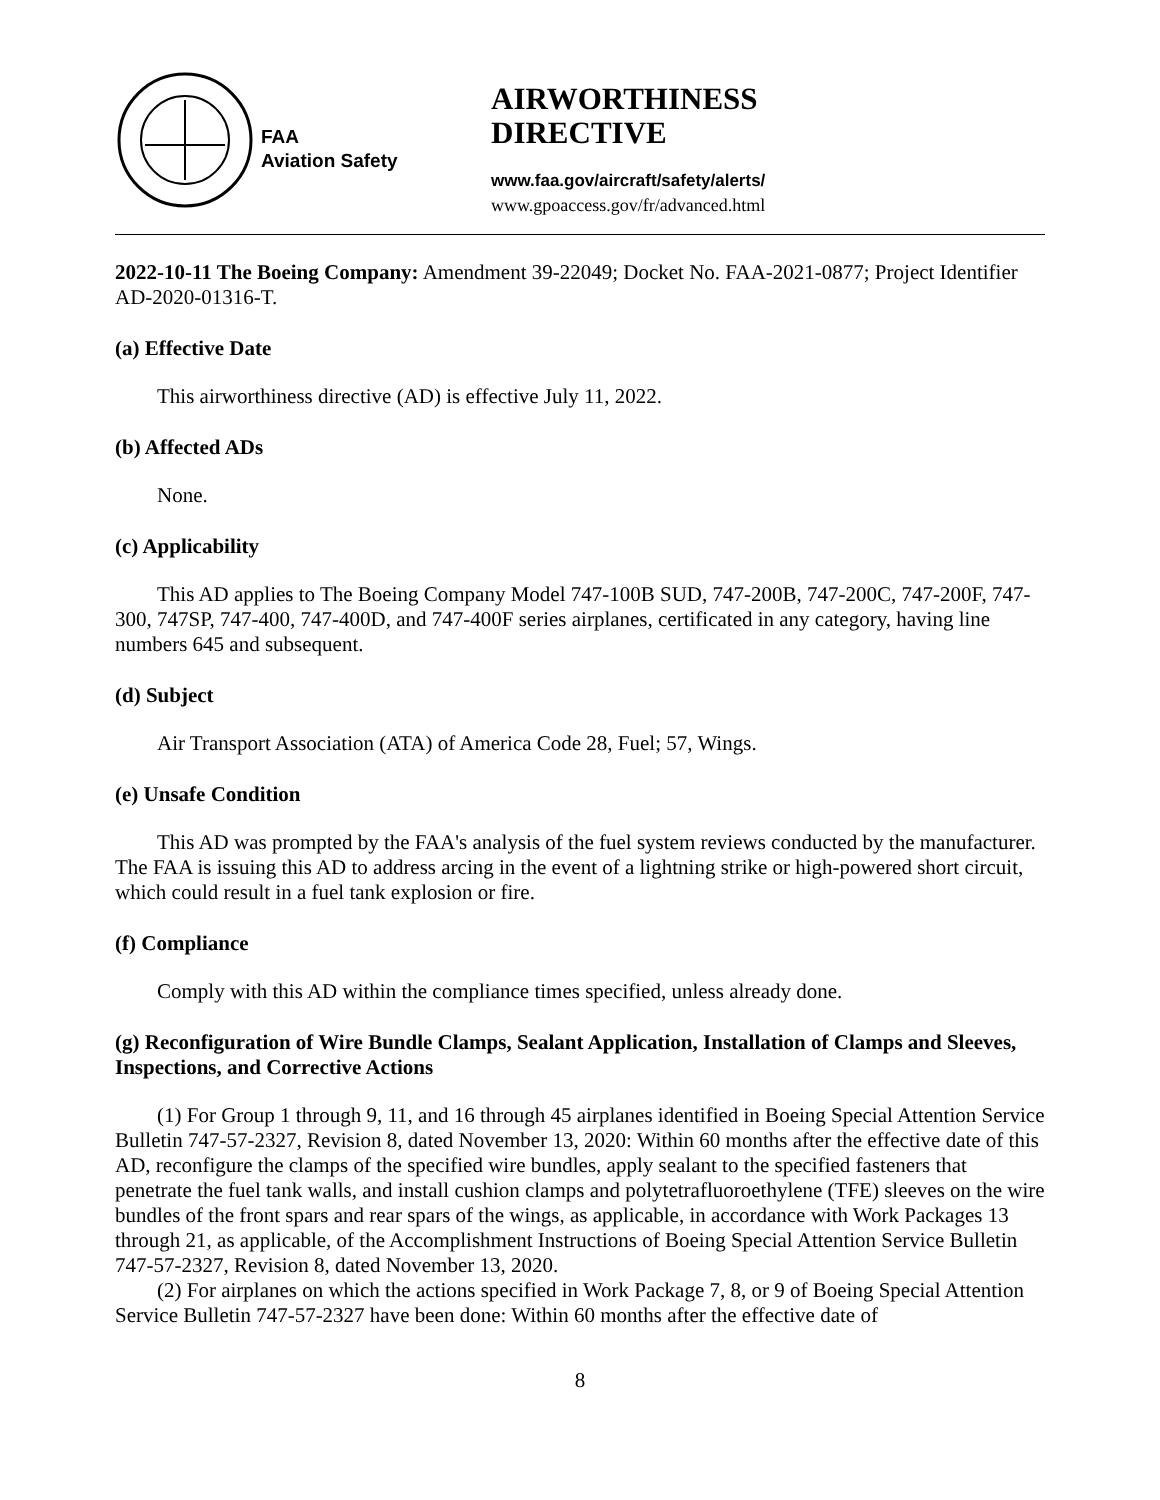FAA
Aviation Safety
AIRWORTHINESS
DIRECTIVE
www.faa.gov/aircraft/safety/alerts/
www.gpoaccess.gov/fr/advanced.html
2022-10-11 The Boeing Company: Amendment 39-22049; Docket No. FAA-2021-0877; Project Identifier AD-2020-01316-T.
(a) Effective Date
This airworthiness directive (AD) is effective July 11, 2022.
(b) Affected ADs
None.
(c) Applicability
This AD applies to The Boeing Company Model 747-100B SUD, 747-200B, 747-200C, 747-200F, 747-300, 747SP, 747-400, 747-400D, and 747-400F series airplanes, certificated in any category, having line numbers 645 and subsequent.
(d) Subject
Air Transport Association (ATA) of America Code 28, Fuel; 57, Wings.
(e) Unsafe Condition
This AD was prompted by the FAA's analysis of the fuel system reviews conducted by the manufacturer. The FAA is issuing this AD to address arcing in the event of a lightning strike or high-powered short circuit, which could result in a fuel tank explosion or fire.
(f) Compliance
Comply with this AD within the compliance times specified, unless already done.
(g) Reconfiguration of Wire Bundle Clamps, Sealant Application, Installation of Clamps and Sleeves, Inspections, and Corrective Actions
(1) For Group 1 through 9, 11, and 16 through 45 airplanes identified in Boeing Special Attention Service Bulletin 747-57-2327, Revision 8, dated November 13, 2020: Within 60 months after the effective date of this AD, reconfigure the clamps of the specified wire bundles, apply sealant to the specified fasteners that penetrate the fuel tank walls, and install cushion clamps and polytetrafluoroethylene (TFE) sleeves on the wire bundles of the front spars and rear spars of the wings, as applicable, in accordance with Work Packages 13 through 21, as applicable, of the Accomplishment Instructions of Boeing Special Attention Service Bulletin 747-57-2327, Revision 8, dated November 13, 2020.
(2) For airplanes on which the actions specified in Work Package 7, 8, or 9 of Boeing Special Attention Service Bulletin 747-57-2327 have been done: Within 60 months after the effective date of
8